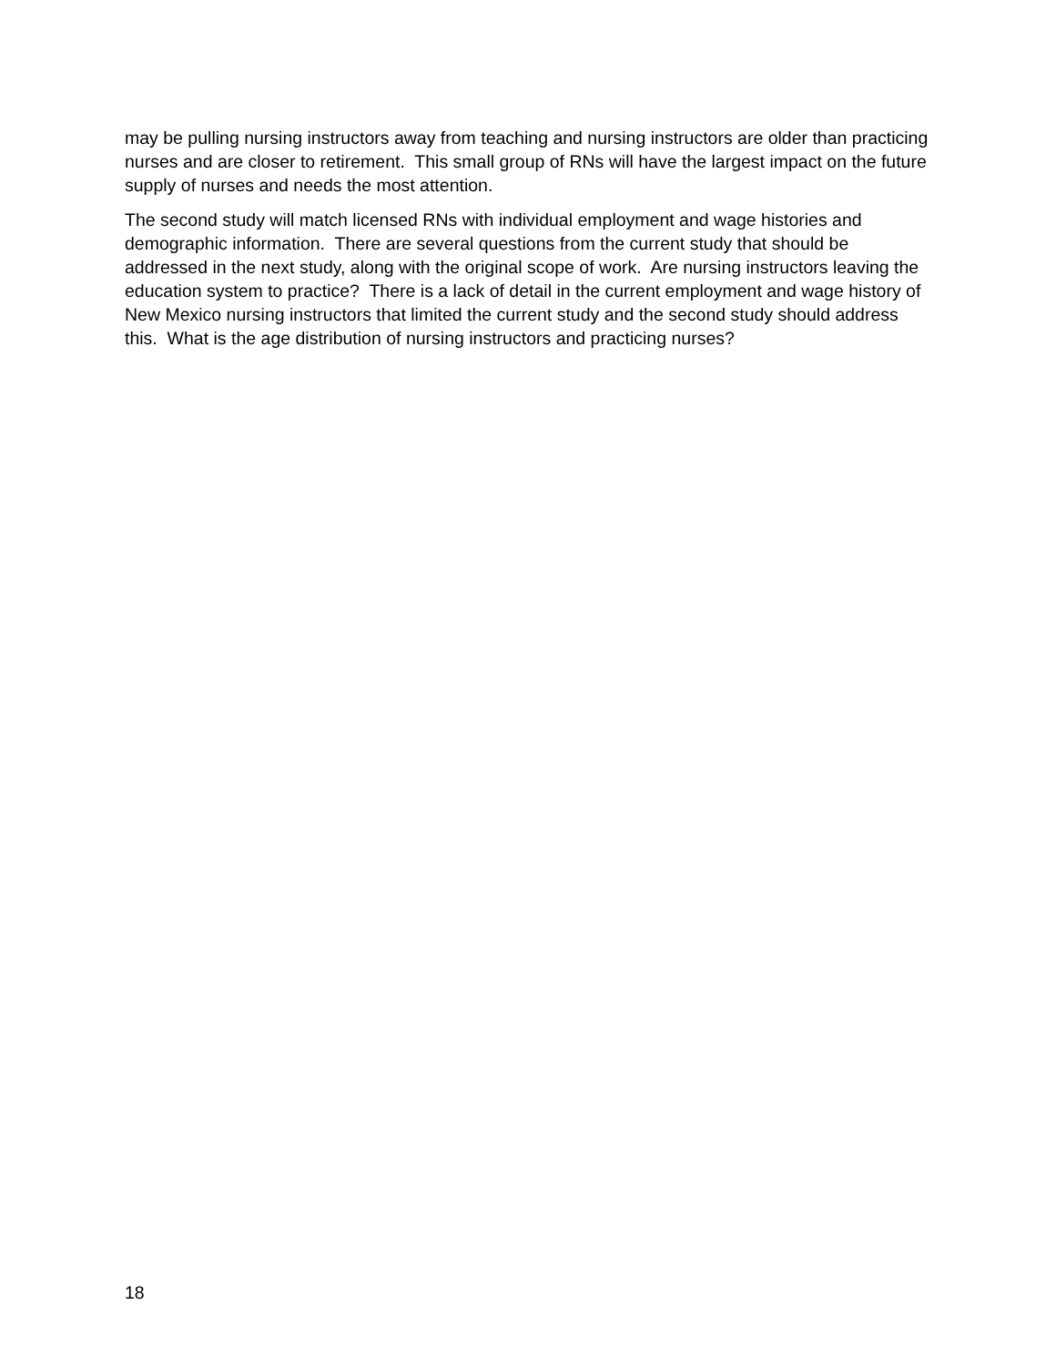may be pulling nursing instructors away from teaching and nursing instructors are older than practicing nurses and are closer to retirement. This small group of RNs will have the largest impact on the future supply of nurses and needs the most attention.
The second study will match licensed RNs with individual employment and wage histories and demographic information. There are several questions from the current study that should be addressed in the next study, along with the original scope of work. Are nursing instructors leaving the education system to practice? There is a lack of detail in the current employment and wage history of New Mexico nursing instructors that limited the current study and the second study should address this. What is the age distribution of nursing instructors and practicing nurses?
18